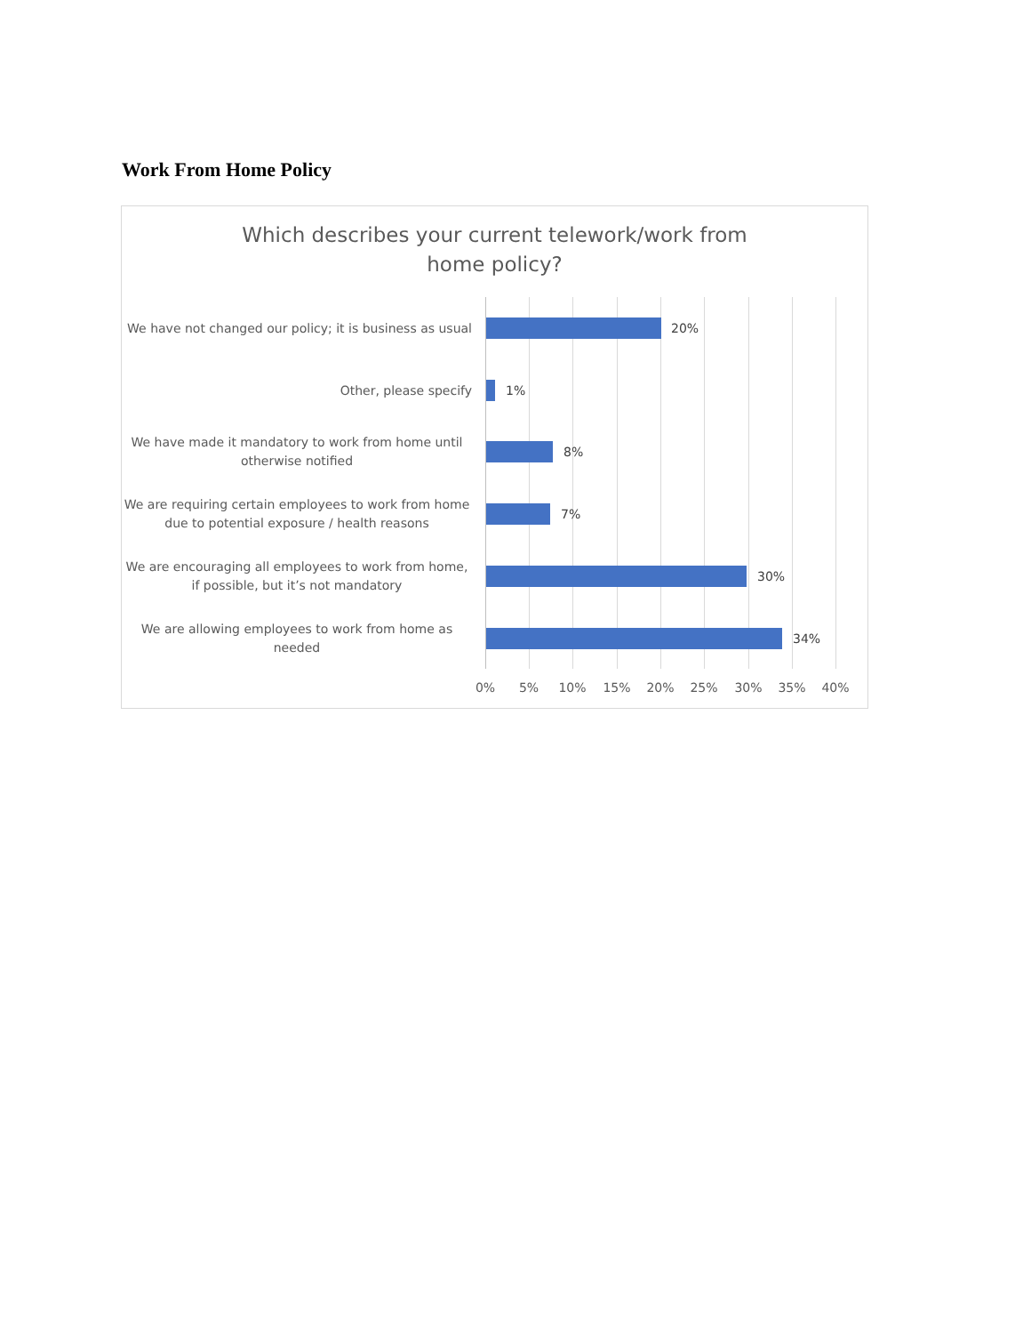Work From Home Policy
Which describes your current telework/work from home policy?
We have not changed our policy; it is business as usual
20%
Other, please specify
1%
We have made it mandatory to work from home until otherwise notified
8%
We are requiring certain employees to work from home due to potential exposure / health reasons
7%
We are encouraging all employees to work from home, if possible, but it’s not mandatory
30%
We are allowing employees to work from home as needed
34%
0% 5% 10% 15% 20% 25% 30% 35% 40%